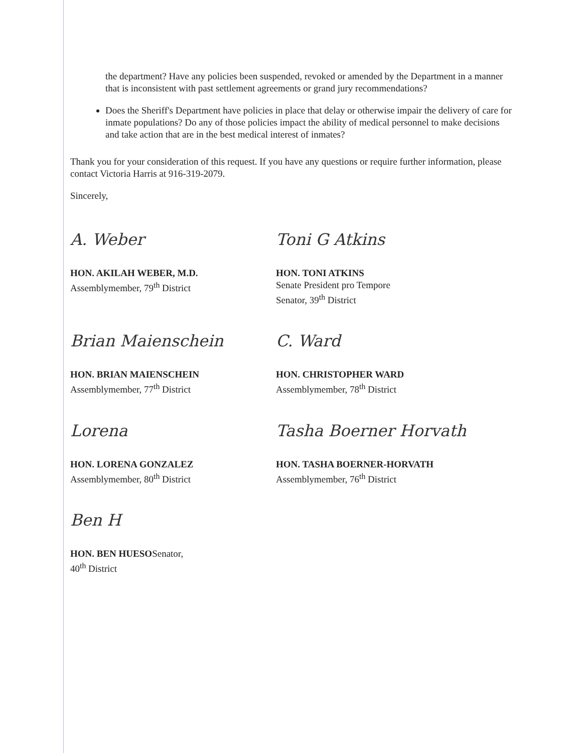the department? Have any policies been suspended, revoked or amended by the Department in a manner that is inconsistent with past settlement agreements or grand jury recommendations?
Does the Sheriff's Department have policies in place that delay or otherwise impair the delivery of care for inmate populations? Do any of those policies impact the ability of medical personnel to make decisions and take action that are in the best medical interest of inmates?
Thank you for your consideration of this request. If you have any questions or require further information, please contact Victoria Harris at 916-319-2079.
Sincerely,
A. Weber
HON. AKILAH WEBER, M.D.
Assemblymember, 79<sup>th</sup> District
Toni G Atkins
HON. TONI ATKINS
Senate President pro Tempore
Senator, 39<sup>th</sup> District
Brian Maienschein
HON. BRIAN MAIENSCHEIN
Assemblymember, 77<sup>th</sup> District
C. Ward
HON. CHRISTOPHER WARD
Assemblymember, 78<sup>th</sup> District
Lorena
HON. LORENA GONZALEZ
Assemblymember, 80<sup>th</sup> District
Tasha Boerner Horvath
HON. TASHA BOERNER-HORVATH
Assemblymember, 76<sup>th</sup> District
Ben H
HON. BEN HUESOSenator,
40<sup>th</sup> District